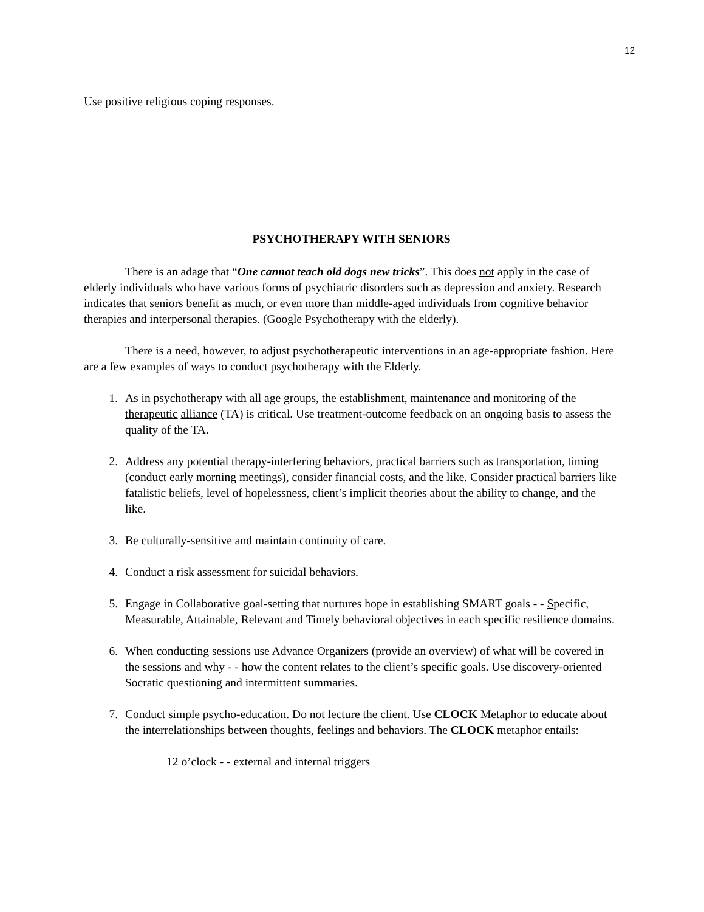12
Use positive religious coping responses.
PSYCHOTHERAPY WITH SENIORS
There is an adage that “One cannot teach old dogs new tricks”. This does not apply in the case of elderly individuals who have various forms of psychiatric disorders such as depression and anxiety. Research indicates that seniors benefit as much, or even more than middle-aged individuals from cognitive behavior therapies and interpersonal therapies. (Google Psychotherapy with the elderly).
There is a need, however, to adjust psychotherapeutic interventions in an age-appropriate fashion. Here are a few examples of ways to conduct psychotherapy with the Elderly.
1. As in psychotherapy with all age groups, the establishment, maintenance and monitoring of the therapeutic alliance (TA) is critical. Use treatment-outcome feedback on an ongoing basis to assess the quality of the TA.
2. Address any potential therapy-interfering behaviors, practical barriers such as transportation, timing (conduct early morning meetings), consider financial costs, and the like. Consider practical barriers like fatalistic beliefs, level of hopelessness, client’s implicit theories about the ability to change, and the like.
3. Be culturally-sensitive and maintain continuity of care.
4. Conduct a risk assessment for suicidal behaviors.
5. Engage in Collaborative goal-setting that nurtures hope in establishing SMART goals - - Specific, Measurable, Attainable, Relevant and Timely behavioral objectives in each specific resilience domains.
6. When conducting sessions use Advance Organizers (provide an overview) of what will be covered in the sessions and why - - how the content relates to the client’s specific goals. Use discovery-oriented Socratic questioning and intermittent summaries.
7. Conduct simple psycho-education. Do not lecture the client. Use CLOCK Metaphor to educate about the interrelationships between thoughts, feelings and behaviors. The CLOCK metaphor entails:
12 o’clock - - external and internal triggers